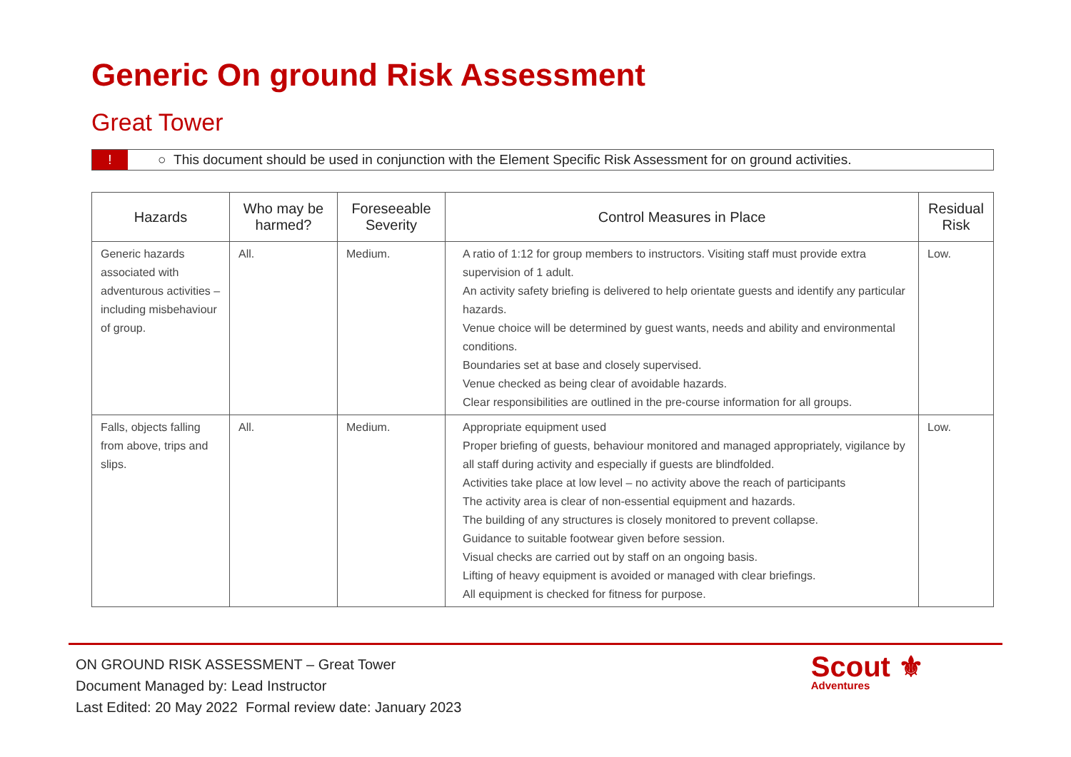Generic On ground Risk Assessment
Great Tower
! ○ This document should be used in conjunction with the Element Specific Risk Assessment for on ground activities.
| Hazards | Who may be harmed? | Foreseeable Severity | Control Measures in Place | Residual Risk |
| --- | --- | --- | --- | --- |
| Generic hazards associated with adventurous activities – including misbehaviour of group. | All. | Medium. | A ratio of 1:12 for group members to instructors. Visiting staff must provide extra supervision of 1 adult. An activity safety briefing is delivered to help orientate guests and identify any particular hazards. Venue choice will be determined by guest wants, needs and ability and environmental conditions. Boundaries set at base and closely supervised. Venue checked as being clear of avoidable hazards. Clear responsibilities are outlined in the pre-course information for all groups. | Low. |
| Falls, objects falling from above, trips and slips. | All. | Medium. | Appropriate equipment used Proper briefing of guests, behaviour monitored and managed appropriately, vigilance by all staff during activity and especially if guests are blindfolded. Activities take place at low level – no activity above the reach of participants The activity area is clear of non-essential equipment and hazards. The building of any structures is closely monitored to prevent collapse. Guidance to suitable footwear given before session. Visual checks are carried out by staff on an ongoing basis. Lifting of heavy equipment is avoided or managed with clear briefings. All equipment is checked for fitness for purpose. | Low. |
ON GROUND RISK ASSESSMENT – Great Tower
Document Managed by: Lead Instructor
Last Edited: 20 May 2022 Formal review date: January 2023
Scout ⚜
Adventures